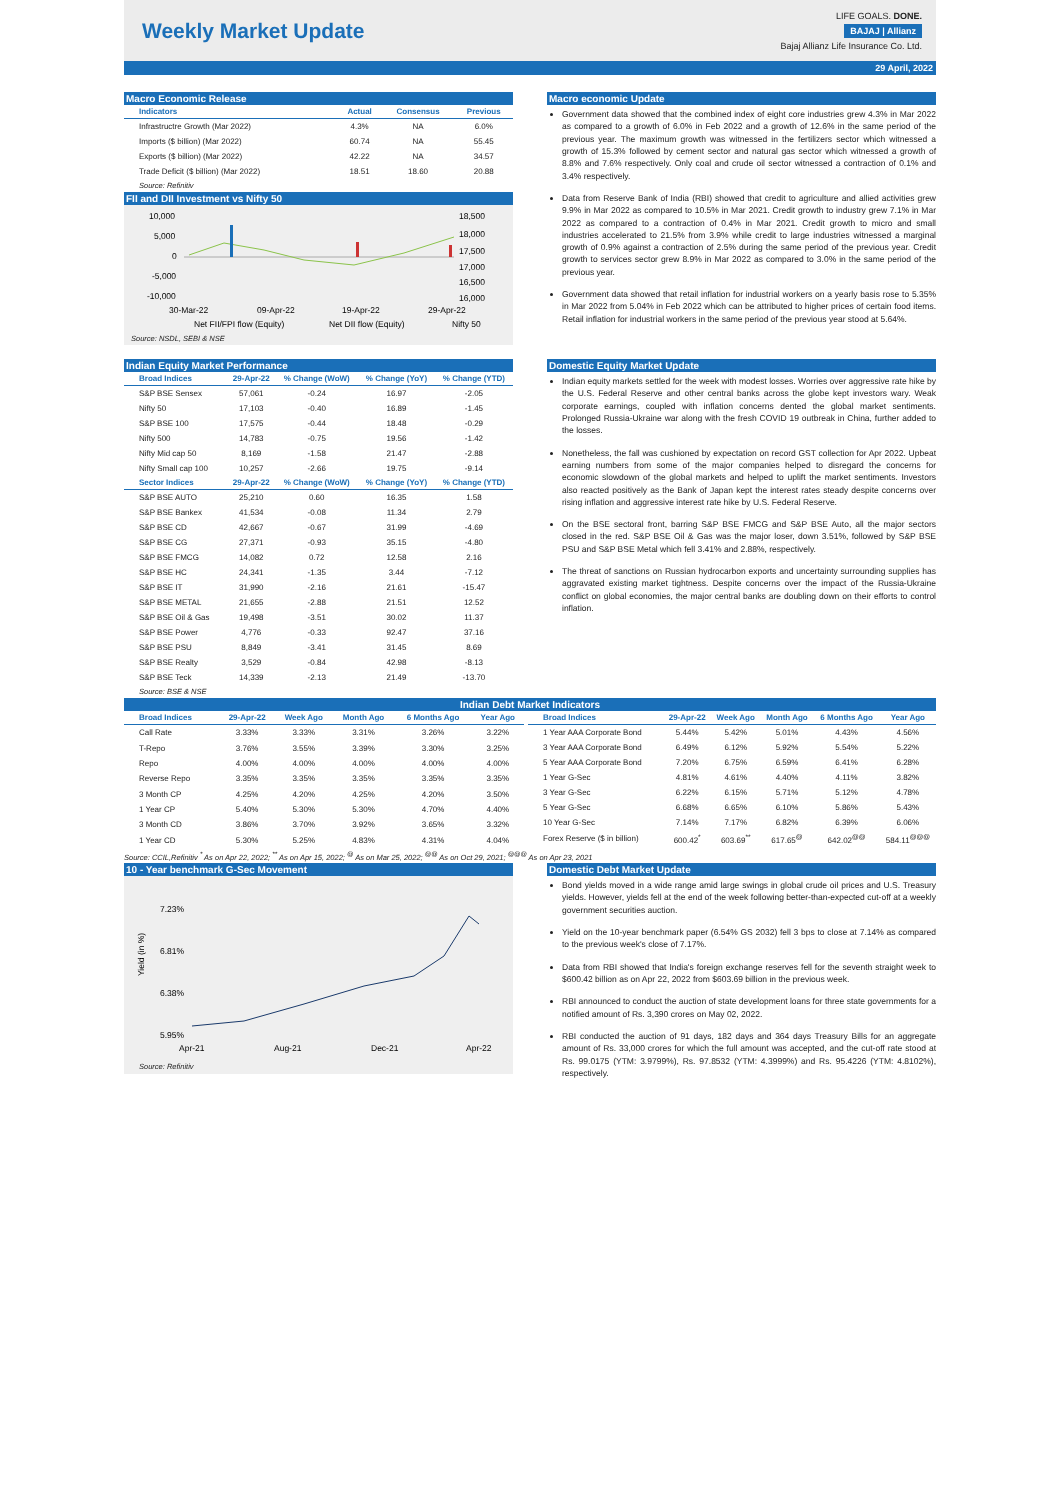Weekly Market Update
LIFE GOALS. DONE.
BAJAJ | Allianz
Bajaj Allianz Life Insurance Co. Ltd.
29 April, 2022
Macro Economic Release
| Indicators | Actual | Consensus | Previous |
| --- | --- | --- | --- |
| Infrastructre Growth (Mar 2022) | 4.3% | NA | 6.0% |
| Imports ($ billion) (Mar 2022) | 60.74 | NA | 55.45 |
| Exports ($ billion) (Mar 2022) | 42.22 | NA | 34.57 |
| Trade Deficit ($ billion) (Mar 2022) | 18.51 | 18.60 | 20.88 |
Source: Refinitiv
FII and DII Investment vs Nifty 50
10,000
5,000
0
-5,000
-10,000
18,500
18,000
17,500
17,000
16,500
16,000
30-Mar-22
09-Apr-22
19-Apr-22
29-Apr-22
Net FII/FPI flow (Equity)
Net DII flow (Equity)
Nifty 50
Source: NSDL, SEBI & NSE
Macro economic Update
Government data showed that the combined index of eight core industries grew 4.3% in Mar 2022 as compared to a growth of 6.0% in Feb 2022 and a growth of 12.6% in the same period of the previous year. The maximum growth was witnessed in the fertilizers sector which witnessed a growth of 15.3% followed by cement sector and natural gas sector which witnessed a growth of 8.8% and 7.6% respectively. Only coal and crude oil sector witnessed a contraction of 0.1% and 3.4% respectively.
Data from Reserve Bank of India (RBI) showed that credit to agriculture and allied activities grew 9.9% in Mar 2022 as compared to 10.5% in Mar 2021. Credit growth to industry grew 7.1% in Mar 2022 as compared to a contraction of 0.4% in Mar 2021. Credit growth to micro and small industries accelerated to 21.5% from 3.9% while credit to large industries witnessed a marginal growth of 0.9% against a contraction of 2.5% during the same period of the previous year. Credit growth to services sector grew 8.9% in Mar 2022 as compared to 3.0% in the same period of the previous year.
Government data showed that retail inflation for industrial workers on a yearly basis rose to 5.35% in Mar 2022 from 5.04% in Feb 2022 which can be attributed to higher prices of certain food items. Retail inflation for industrial workers in the same period of the previous year stood at 5.64%.
Indian Equity Market Performance
| Broad Indices | 29-Apr-22 | % Change (WoW) | % Change (YoY) | % Change (YTD) |
| --- | --- | --- | --- | --- |
| S&P BSE Sensex | 57,061 | -0.24 | 16.97 | -2.05 |
| Nifty 50 | 17,103 | -0.40 | 16.89 | -1.45 |
| S&P BSE 100 | 17,575 | -0.44 | 18.48 | -0.29 |
| Nifty 500 | 14,783 | -0.75 | 19.56 | -1.42 |
| Nifty Mid cap 50 | 8,169 | -1.58 | 21.47 | -2.88 |
| Nifty Small cap 100 | 10,257 | -2.66 | 19.75 | -9.14 |
| Sector Indices | 29-Apr-22 | % Change (WoW) | % Change (YoY) | % Change (YTD) |
| S&P BSE AUTO | 25,210 | 0.60 | 16.35 | 1.58 |
| S&P BSE Bankex | 41,534 | -0.08 | 11.34 | 2.79 |
| S&P BSE CD | 42,667 | -0.67 | 31.99 | -4.69 |
| S&P BSE CG | 27,371 | -0.93 | 35.15 | -4.80 |
| S&P BSE FMCG | 14,082 | 0.72 | 12.58 | 2.16 |
| S&P BSE HC | 24,341 | -1.35 | 3.44 | -7.12 |
| S&P BSE IT | 31,990 | -2.16 | 21.61 | -15.47 |
| S&P BSE METAL | 21,655 | -2.88 | 21.51 | 12.52 |
| S&P BSE Oil & Gas | 19,498 | -3.51 | 30.02 | 11.37 |
| S&P BSE Power | 4,776 | -0.33 | 92.47 | 37.16 |
| S&P BSE PSU | 8,849 | -3.41 | 31.45 | 8.69 |
| S&P BSE Realty | 3,529 | -0.84 | 42.98 | -8.13 |
| S&P BSE Teck | 14,339 | -2.13 | 21.49 | -13.70 |
Source: BSE & NSE
Domestic Equity Market Update
Indian equity markets settled for the week with modest losses. Worries over aggressive rate hike by the U.S. Federal Reserve and other central banks across the globe kept investors wary. Weak corporate earnings, coupled with inflation concerns dented the global market sentiments. Prolonged Russia-Ukraine war along with the fresh COVID 19 outbreak in China, further added to the losses.
Nonetheless, the fall was cushioned by expectation on record GST collection for Apr 2022. Upbeat earning numbers from some of the major companies helped to disregard the concerns for economic slowdown of the global markets and helped to uplift the market sentiments. Investors also reacted positively as the Bank of Japan kept the interest rates steady despite concerns over rising inflation and aggressive interest rate hike by U.S. Federal Reserve.
On the BSE sectoral front, barring S&P BSE FMCG and S&P BSE Auto, all the major sectors closed in the red. S&P BSE Oil & Gas was the major loser, down 3.51%, followed by S&P BSE PSU and S&P BSE Metal which fell 3.41% and 2.88%, respectively.
The threat of sanctions on Russian hydrocarbon exports and uncertainty surrounding supplies has aggravated existing market tightness. Despite concerns over the impact of the Russia-Ukraine conflict on global economies, the major central banks are doubling down on their efforts to control inflation.
Indian Debt Market Indicators
| Broad Indices | 29-Apr-22 | Week Ago | Month Ago | 6 Months Ago | Year Ago |
| --- | --- | --- | --- | --- | --- |
| Call Rate | 3.33% | 3.33% | 3.31% | 3.26% | 3.22% |
| T-Repo | 3.76% | 3.55% | 3.39% | 3.30% | 3.25% |
| Repo | 4.00% | 4.00% | 4.00% | 4.00% | 4.00% |
| Reverse Repo | 3.35% | 3.35% | 3.35% | 3.35% | 3.35% |
| 3 Month CP | 4.25% | 4.20% | 4.25% | 4.20% | 3.50% |
| 1 Year CP | 5.40% | 5.30% | 5.30% | 4.70% | 4.40% |
| 3 Month CD | 3.86% | 3.70% | 3.92% | 3.65% | 3.32% |
| 1 Year CD | 5.30% | 5.25% | 4.83% | 4.31% | 4.04% |
| Broad Indices | 29-Apr-22 | Week Ago | Month Ago | 6 Months Ago | Year Ago |
| --- | --- | --- | --- | --- | --- |
| 1 Year AAA Corporate Bond | 5.44% | 5.42% | 5.01% | 4.43% | 4.56% |
| 3 Year AAA Corporate Bond | 6.49% | 6.12% | 5.92% | 5.54% | 5.22% |
| 5 Year AAA Corporate Bond | 7.20% | 6.75% | 6.59% | 6.41% | 6.28% |
| 1 Year G-Sec | 4.81% | 4.61% | 4.40% | 4.11% | 3.82% |
| 3 Year G-Sec | 6.22% | 6.15% | 5.71% | 5.12% | 4.78% |
| 5 Year G-Sec | 6.68% | 6.65% | 6.10% | 5.86% | 5.43% |
| 10 Year G-Sec | 7.14% | 7.17% | 6.82% | 6.39% | 6.06% |
| Forex Reserve ($ in billion) | 600.42<sup>*</sup> | 603.69<sup>**</sup> | 617.65<sup>@</sup> | 642.02<sup>@@</sup> | 584.11<sup>@@@</sup> |
Source: CCIL,Refinitiv <sup>*</sup> As on Apr 22, 2022; <sup>**</sup> As on Apr 15, 2022; <sup>@</sup> As on Mar 25, 2022; <sup>@@</sup> As on Oct 29, 2021; <sup>@@@</sup> As on Apr 23, 2021
10 - Year benchmark G-Sec Movement
7.23%
6.81%
6.38%
5.95%
Yield (in %)
Apr-21
Aug-21
Dec-21
Apr-22
Source: Refinitiv
Domestic Debt Market Update
Bond yields moved in a wide range amid large swings in global crude oil prices and U.S. Treasury yields. However, yields fell at the end of the week following better-than-expected cut-off at a weekly government securities auction.
Yield on the 10-year benchmark paper (6.54% GS 2032) fell 3 bps to close at 7.14% as compared to the previous week's close of 7.17%.
Data from RBI showed that India's foreign exchange reserves fell for the seventh straight week to $600.42 billion as on Apr 22, 2022 from $603.69 billion in the previous week.
RBI announced to conduct the auction of state development loans for three state governments for a notified amount of Rs. 3,390 crores on May 02, 2022.
RBI conducted the auction of 91 days, 182 days and 364 days Treasury Bills for an aggregate amount of Rs. 33,000 crores for which the full amount was accepted, and the cut-off rate stood at Rs. 99.0175 (YTM: 3.9799%), Rs. 97.8532 (YTM: 4.3999%) and Rs. 95.4226 (YTM: 4.8102%), respectively.